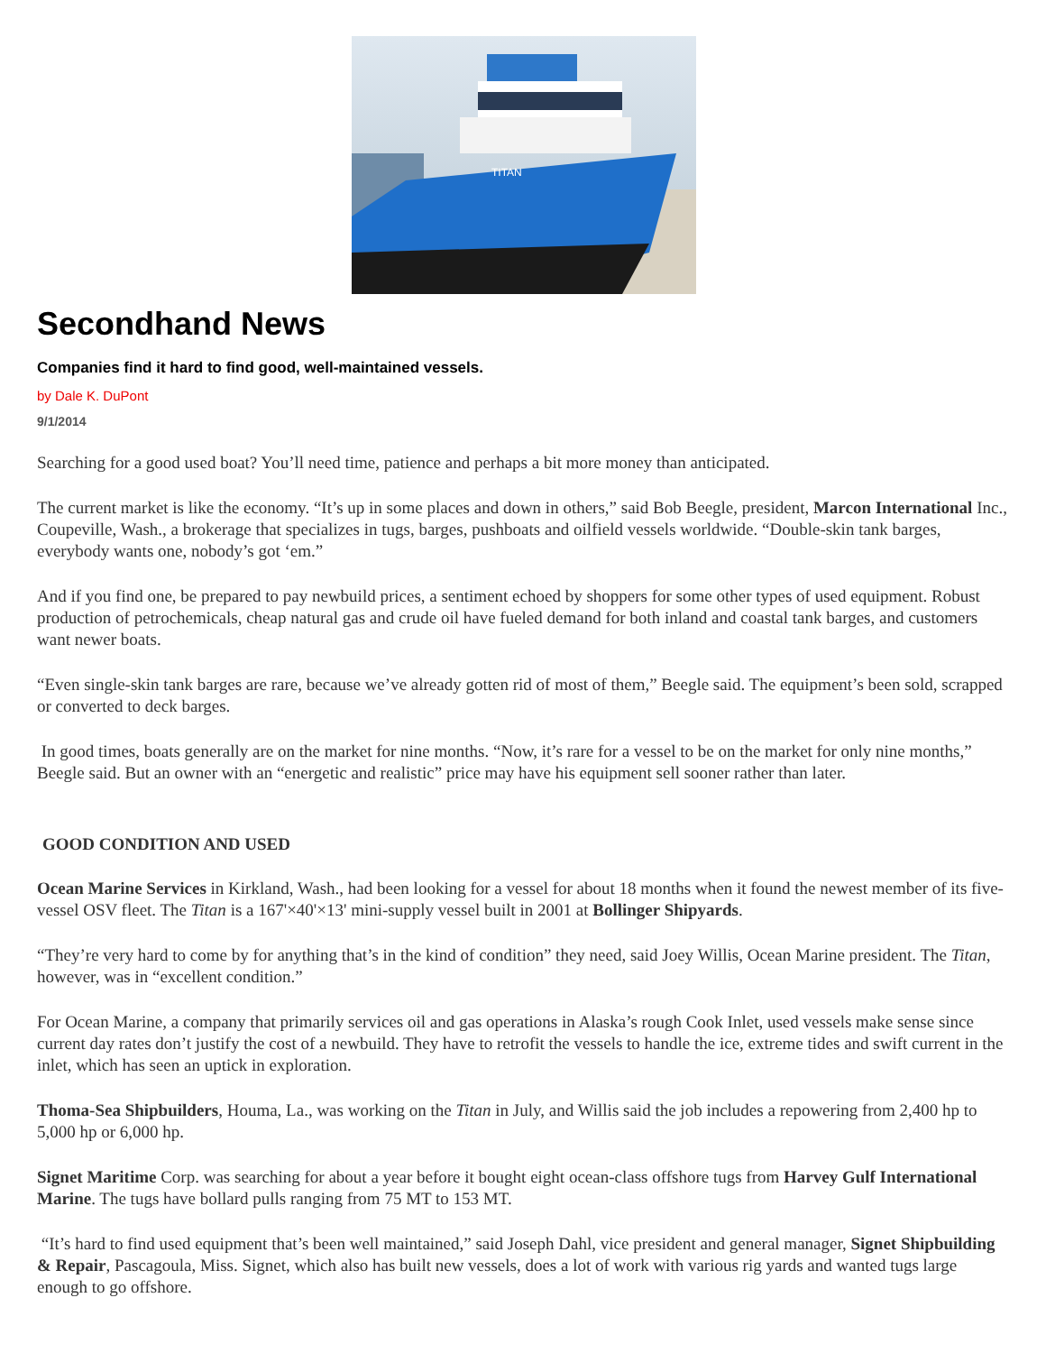TITAN
Secondhand News
Companies find it hard to find good, well-maintained vessels.
by Dale K. DuPont
9/1/2014
Searching for a good used boat? You’ll need time, patience and perhaps a bit more money than anticipated.
The current market is like the economy. “It’s up in some places and down in others,” said Bob Beegle, president, Marcon International Inc., Coupeville, Wash., a brokerage that specializes in tugs, barges, pushboats and oilfield vessels worldwide. “Double-skin tank barges, everybody wants one, nobody’s got ‘em.”
And if you find one, be prepared to pay newbuild prices, a sentiment echoed by shoppers for some other types of used equipment. Robust production of petrochemicals, cheap natural gas and crude oil have fueled demand for both inland and coastal tank barges, and customers want newer boats.
“Even single-skin tank barges are rare, because we’ve already gotten rid of most of them,” Beegle said. The equipment’s been sold, scrapped or converted to deck barges.
In good times, boats generally are on the market for nine months. “Now, it’s rare for a vessel to be on the market for only nine months,” Beegle said. But an owner with an “energetic and realistic” price may have his equipment sell sooner rather than later.
GOOD CONDITION AND USED
Ocean Marine Services in Kirkland, Wash., had been looking for a vessel for about 18 months when it found the newest member of its five-vessel OSV fleet. The Titan is a 167'×40'×13' mini-supply vessel built in 2001 at Bollinger Shipyards.
“They’re very hard to come by for anything that’s in the kind of condition” they need, said Joey Willis, Ocean Marine president. The Titan, however, was in “excellent condition.”
For Ocean Marine, a company that primarily services oil and gas operations in Alaska’s rough Cook Inlet, used vessels make sense since current day rates don’t justify the cost of a newbuild. They have to retrofit the vessels to handle the ice, extreme tides and swift current in the inlet, which has seen an uptick in exploration.
Thoma-Sea Shipbuilders, Houma, La., was working on the Titan in July, and Willis said the job includes a repowering from 2,400 hp to 5,000 hp or 6,000 hp.
Signet Maritime Corp. was searching for about a year before it bought eight ocean-class offshore tugs from Harvey Gulf International Marine. The tugs have bollard pulls ranging from 75 MT to 153 MT.
“It’s hard to find used equipment that’s been well maintained,” said Joseph Dahl, vice president and general manager, Signet Shipbuilding & Repair, Pascagoula, Miss. Signet, which also has built new vessels, does a lot of work with various rig yards and wanted tugs large enough to go offshore.